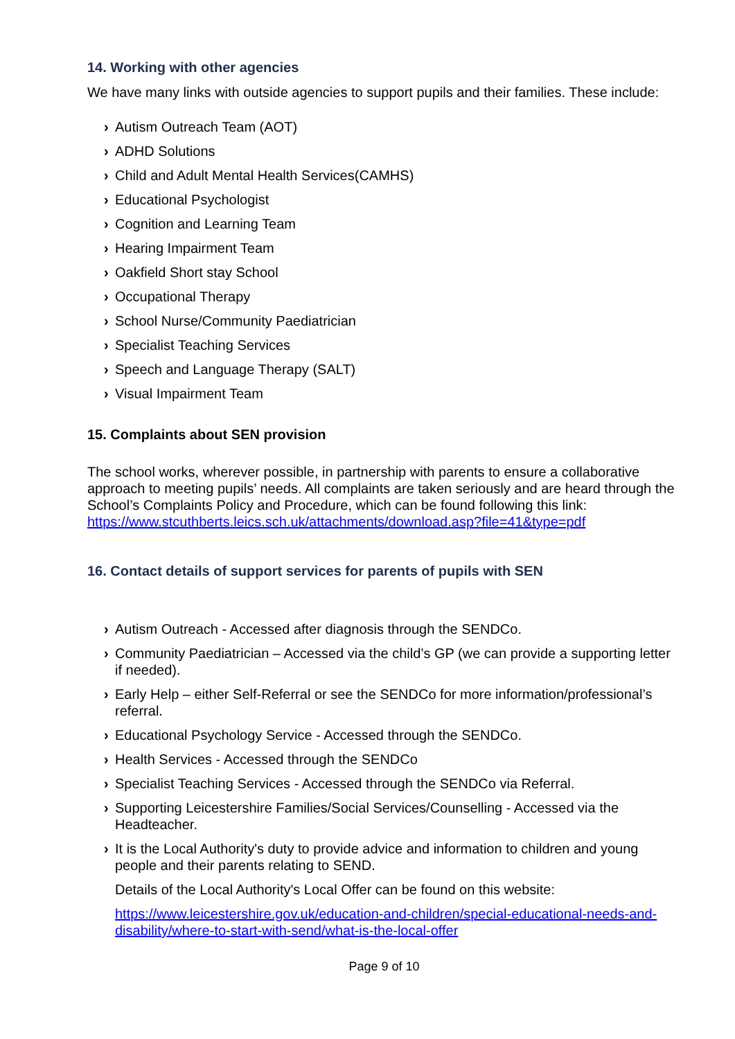14. Working with other agencies
We have many links with outside agencies to support pupils and their families. These include:
› Autism Outreach Team (AOT)
› ADHD Solutions
› Child and Adult Mental Health Services(CAMHS)
› Educational Psychologist
› Cognition and Learning Team
› Hearing Impairment Team
› Oakfield Short stay School
› Occupational Therapy
› School Nurse/Community Paediatrician
› Specialist Teaching Services
› Speech and Language Therapy (SALT)
› Visual Impairment Team
15. Complaints about SEN provision
The school works, wherever possible, in partnership with parents to ensure a collaborative approach to meeting pupils’ needs. All complaints are taken seriously and are heard through the School’s Complaints Policy and Procedure, which can be found following this link: https://www.stcuthberts.leics.sch.uk/attachments/download.asp?file=41&type=pdf
16. Contact details of support services for parents of pupils with SEN
› Autism Outreach - Accessed after diagnosis through the SENDCo.
› Community Paediatrician – Accessed via the child’s GP (we can provide a supporting letter if needed).
› Early Help – either Self-Referral or see the SENDCo for more information/professional’s referral.
› Educational Psychology Service - Accessed through the SENDCo.
› Health Services - Accessed through the SENDCo
› Specialist Teaching Services - Accessed through the SENDCo via Referral.
› Supporting Leicestershire Families/Social Services/Counselling - Accessed via the Headteacher.
› It is the Local Authority's duty to provide advice and information to children and young people and their parents relating to SEND.
Details of the Local Authority's Local Offer can be found on this website:
https://www.leicestershire.gov.uk/education-and-children/special-educational-needs-and-disability/where-to-start-with-send/what-is-the-local-offer
Page 9 of 10